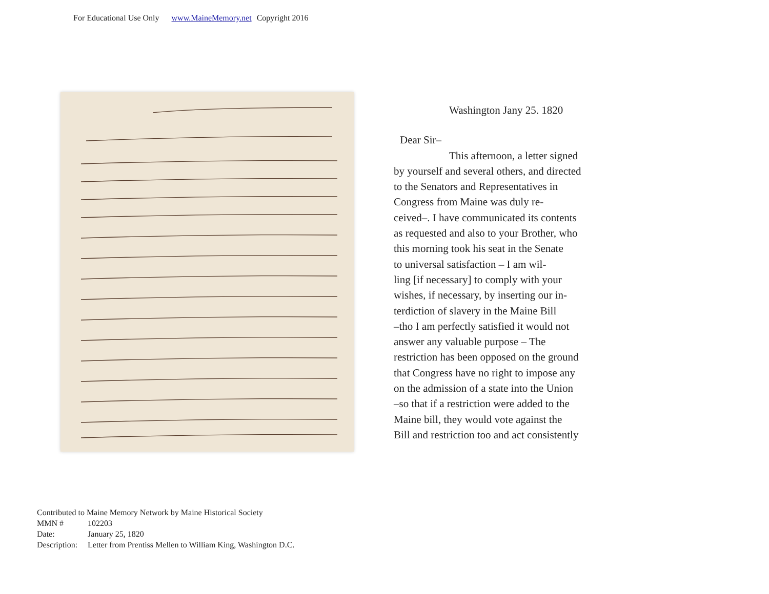For Educational Use Only www.MaineMemory.net Copyright 2016
Washington Jany 25. 1820
Dear Sir–
This afternoon, a letter signed
by yourself and several others, and directed
to the Senators and Representatives in
Congress from Maine was duly re-
ceived–. I have communicated its contents
as requested and also to your Brother, who
this morning took his seat in the Senate
to universal satisfaction – I am wil-
ling [if necessary] to comply with your
wishes, if necessary, by inserting our in-
terdiction of slavery in the Maine Bill
–tho I am perfectly satisfied it would not
answer any valuable purpose – The
restriction has been opposed on the ground
that Congress have no right to impose any
on the admission of a state into the Union
–so that if a restriction were added to the
Maine bill, they would vote against the
Bill and restriction too and act consistently
Contributed to Maine Memory Network by Maine Historical Society
| MMN # | 102203 |
| Date: | January 25, 1820 |
| Description: | Letter from Prentiss Mellen to William King, Washington D.C. |